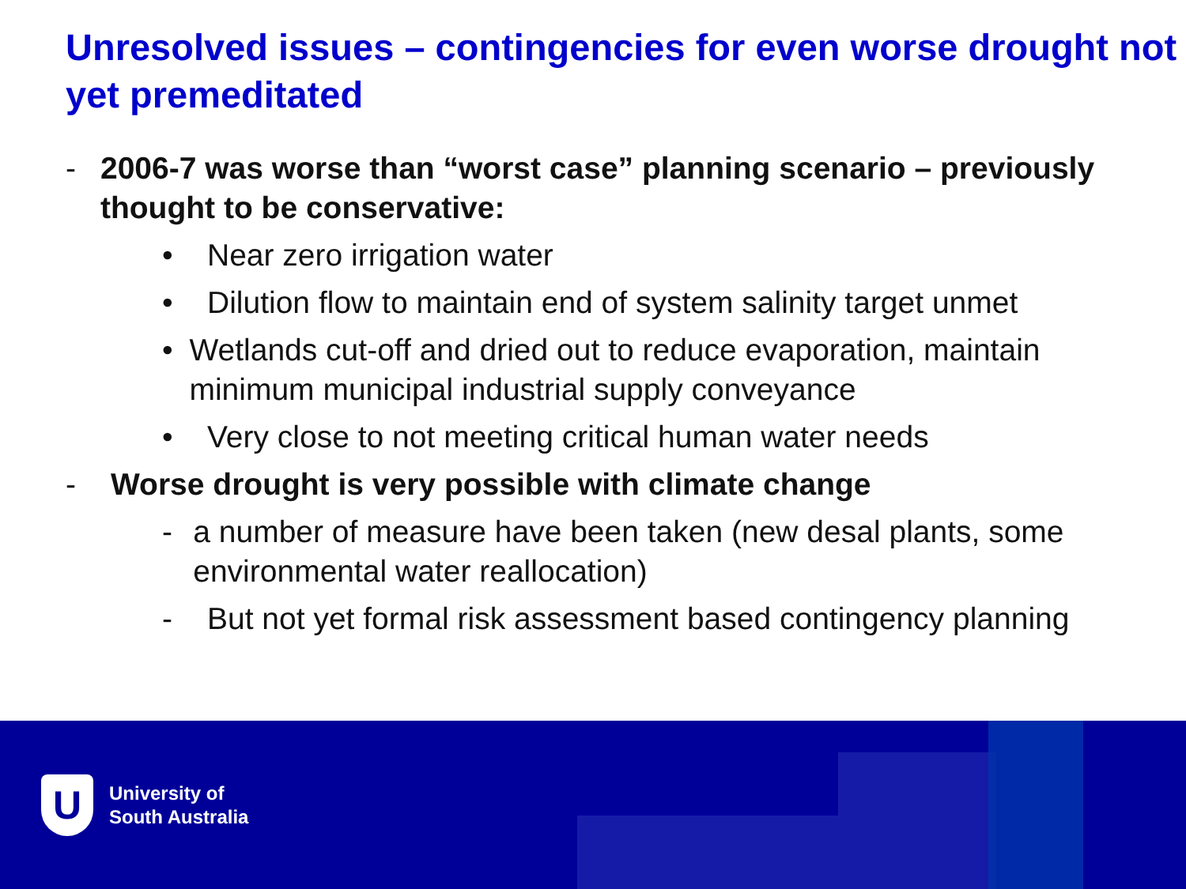Unresolved issues – contingencies for even worse drought not yet premeditated
- 2006-7 was worse than “worst case” planning scenario – previously thought to be conservative:
• Near zero irrigation water
• Dilution flow to maintain end of system salinity target unmet
• Wetlands cut-off and dried out to reduce evaporation, maintain minimum municipal industrial supply conveyance
• Very close to not meeting critical human water needs
- Worse drought is very possible with climate change
- a number of measure have been taken (new desal plants, some environmental water reallocation)
- But not yet formal risk assessment based contingency planning
U
University of
South Australia